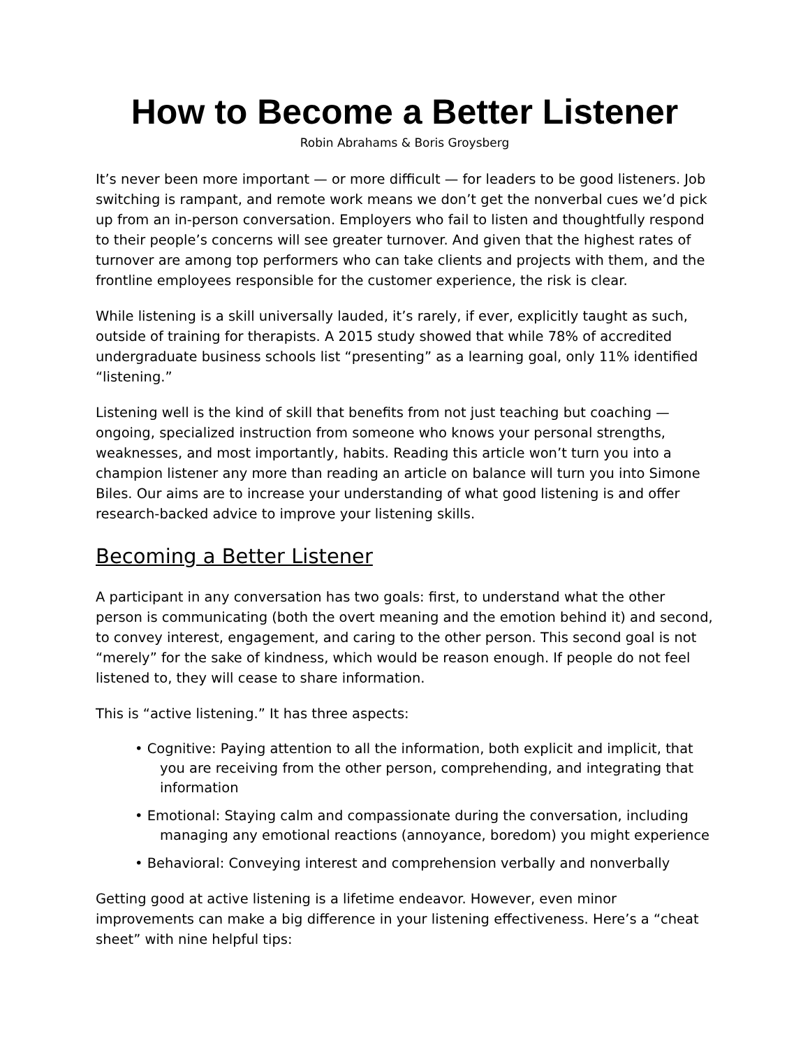How to Become a Better Listener
Robin Abrahams & Boris Groysberg
It’s never been more important — or more difficult — for leaders to be good listeners. Job switching is rampant, and remote work means we don’t get the nonverbal cues we’d pick up from an in-person conversation. Employers who fail to listen and thoughtfully respond to their people’s concerns will see greater turnover. And given that the highest rates of turnover are among top performers who can take clients and projects with them, and the frontline employees responsible for the customer experience, the risk is clear.
While listening is a skill universally lauded, it’s rarely, if ever, explicitly taught as such, outside of training for therapists. A 2015 study showed that while 78% of accredited undergraduate business schools list “presenting” as a learning goal, only 11% identified “listening.”
Listening well is the kind of skill that benefits from not just teaching but coaching — ongoing, specialized instruction from someone who knows your personal strengths, weaknesses, and most importantly, habits. Reading this article won’t turn you into a champion listener any more than reading an article on balance will turn you into Simone Biles. Our aims are to increase your understanding of what good listening is and offer research-backed advice to improve your listening skills.
Becoming a Better Listener
A participant in any conversation has two goals: first, to understand what the other person is communicating (both the overt meaning and the emotion behind it) and second, to convey interest, engagement, and caring to the other person. This second goal is not “merely” for the sake of kindness, which would be reason enough. If people do not feel listened to, they will cease to share information.
This is “active listening.” It has three aspects:
• Cognitive: Paying attention to all the information, both explicit and implicit, that you are receiving from the other person, comprehending, and integrating that information
• Emotional: Staying calm and compassionate during the conversation, including managing any emotional reactions (annoyance, boredom) you might experience
• Behavioral: Conveying interest and comprehension verbally and nonverbally
Getting good at active listening is a lifetime endeavor. However, even minor improvements can make a big difference in your listening effectiveness. Here’s a “cheat sheet” with nine helpful tips: